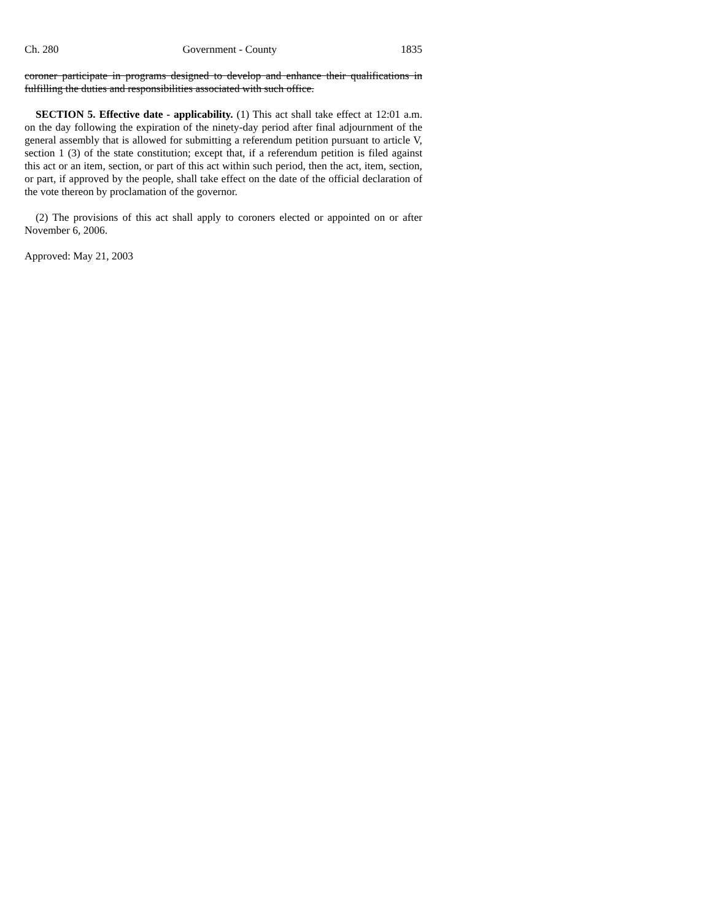Ch. 280 Government - County 1835
coroner participate in programs designed to develop and enhance their qualifications in fulfilling the duties and responsibilities associated with such office.
SECTION 5. Effective date - applicability. (1) This act shall take effect at 12:01 a.m. on the day following the expiration of the ninety-day period after final adjournment of the general assembly that is allowed for submitting a referendum petition pursuant to article V, section 1 (3) of the state constitution; except that, if a referendum petition is filed against this act or an item, section, or part of this act within such period, then the act, item, section, or part, if approved by the people, shall take effect on the date of the official declaration of the vote thereon by proclamation of the governor.
(2) The provisions of this act shall apply to coroners elected or appointed on or after November 6, 2006.
Approved: May 21, 2003